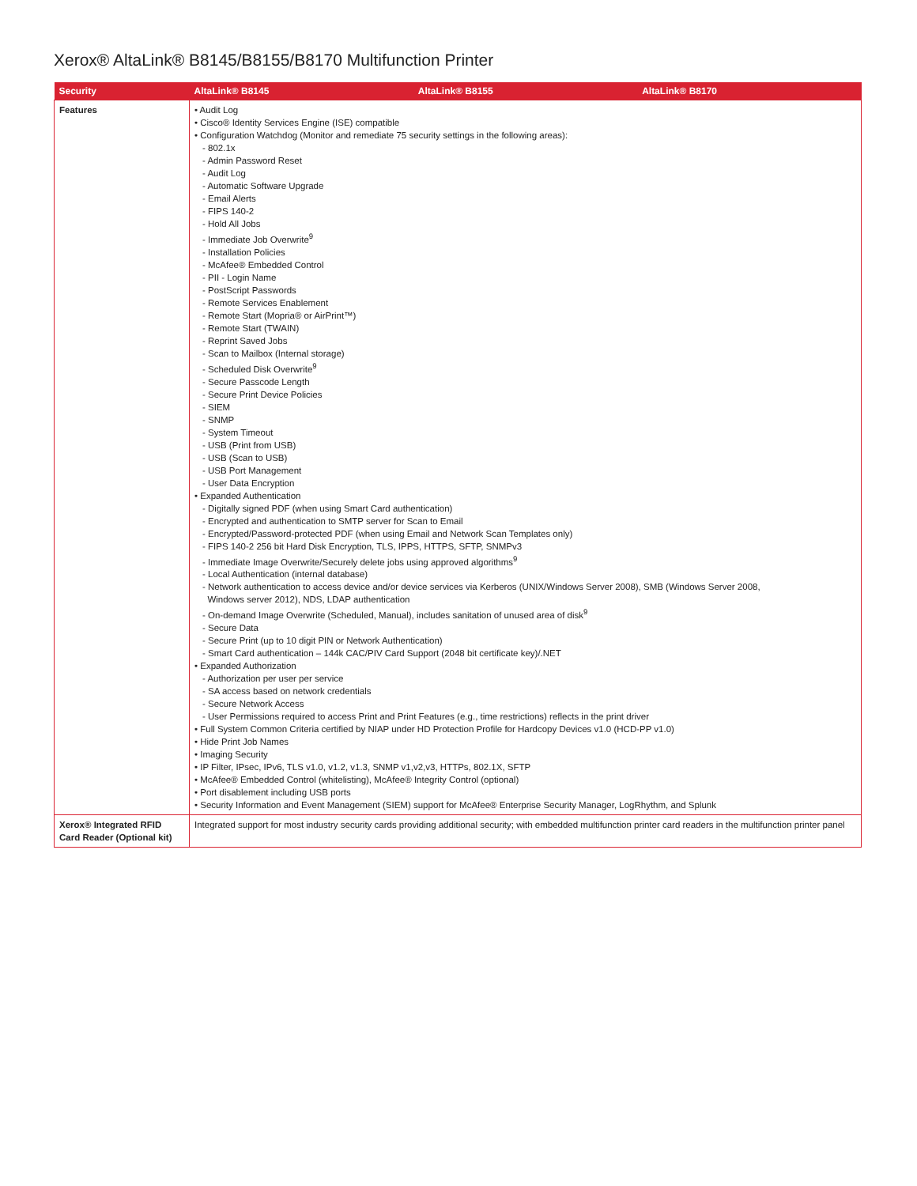Xerox® AltaLink® B8145/B8155/B8170 Multifunction Printer
| Security | AltaLink® B8145 | AltaLink® B8155 | AltaLink® B8170 |
| --- | --- | --- | --- |
| Features | • Audit Log • Cisco® Identity Services Engine (ISE) compatible • Configuration Watchdog (Monitor and remediate 75 security settings in the following areas): - 802.1x - Admin Password Reset - Audit Log - Automatic Software Upgrade - Email Alerts - FIPS 140-2 - Hold All Jobs - Immediate Job Overwrite<sup>9</sup> - Installation Policies - McAfee® Embedded Control - PII - Login Name - PostScript Passwords - Remote Services Enablement - Remote Start (Mopria® or AirPrint™) - Remote Start (TWAIN) - Reprint Saved Jobs - Scan to Mailbox (Internal storage) - Scheduled Disk Overwrite<sup>9</sup> - Secure Passcode Length - Secure Print Device Policies - SIEM - SNMP - System Timeout - USB (Print from USB) - USB (Scan to USB) - USB Port Management - User Data Encryption • Expanded Authentication - Digitally signed PDF (when using Smart Card authentication) - Encrypted and authentication to SMTP server for Scan to Email - Encrypted/Password-protected PDF (when using Email and Network Scan Templates only) - FIPS 140-2 256 bit Hard Disk Encryption, TLS, IPPS, HTTPS, SFTP, SNMPv3 - Immediate Image Overwrite/Securely delete jobs using approved algorithms<sup>9</sup> - Local Authentication (internal database) - Network authentication to access device and/or device services via Kerberos (UNIX/Windows Server 2008), SMB (Windows Server 2008, Windows server 2012), NDS, LDAP authentication - On-demand Image Overwrite (Scheduled, Manual), includes sanitation of unused area of disk<sup>9</sup> - Secure Data - Secure Print (up to 10 digit PIN or Network Authentication) - Smart Card authentication – 144k CAC/PIV Card Support (2048 bit certificate key)/.NET • Expanded Authorization - Authorization per user per service - SA access based on network credentials - Secure Network Access - User Permissions required to access Print and Print Features (e.g., time restrictions) reflects in the print driver • Full System Common Criteria certified by NIAP under HD Protection Profile for Hardcopy Devices v1.0 (HCD-PP v1.0) • Hide Print Job Names • Imaging Security • IP Filter, IPsec, IPv6, TLS v1.0, v1.2, v1.3, SNMP v1,v2,v3, HTTPs, 802.1X, SFTP • McAfee® Embedded Control (whitelisting), McAfee® Integrity Control (optional) • Port disablement including USB ports • Security Information and Event Management (SIEM) support for McAfee® Enterprise Security Manager, LogRhythm, and Splunk | | |
| Xerox® Integrated RFID Card Reader (Optional kit) | Integrated support for most industry security cards providing additional security; with embedded multifunction printer card readers in the multifunction printer panel | | |